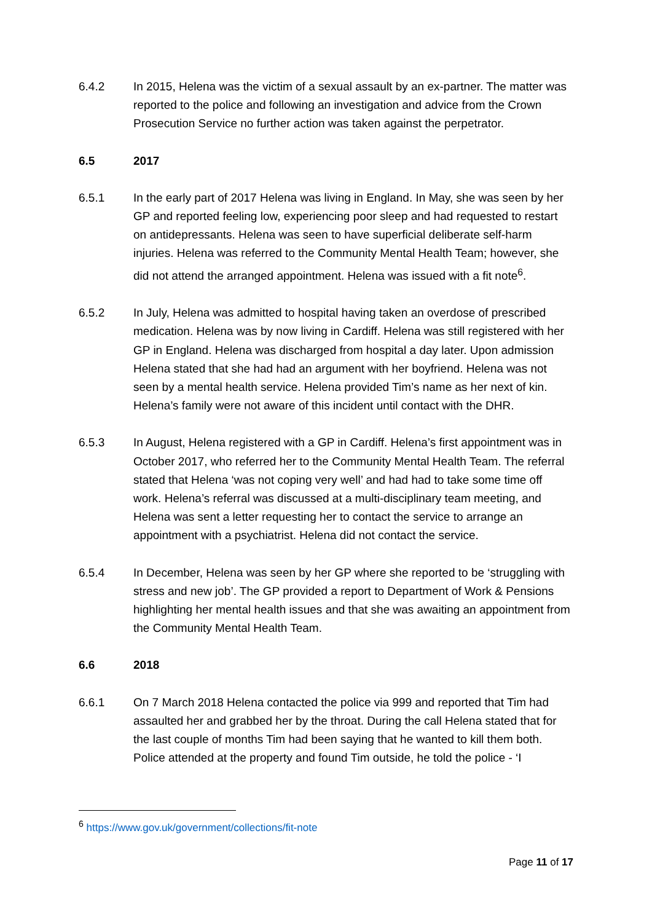6.4.2 In 2015, Helena was the victim of a sexual assault by an ex-partner. The matter was reported to the police and following an investigation and advice from the Crown Prosecution Service no further action was taken against the perpetrator.
6.5 2017
6.5.1 In the early part of 2017 Helena was living in England. In May, she was seen by her GP and reported feeling low, experiencing poor sleep and had requested to restart on antidepressants. Helena was seen to have superficial deliberate self-harm injuries. Helena was referred to the Community Mental Health Team; however, she did not attend the arranged appointment. Helena was issued with a fit note<sup>6</sup>.
6.5.2 In July, Helena was admitted to hospital having taken an overdose of prescribed medication. Helena was by now living in Cardiff. Helena was still registered with her GP in England. Helena was discharged from hospital a day later. Upon admission Helena stated that she had had an argument with her boyfriend. Helena was not seen by a mental health service. Helena provided Tim’s name as her next of kin. Helena’s family were not aware of this incident until contact with the DHR.
6.5.3 In August, Helena registered with a GP in Cardiff. Helena’s first appointment was in October 2017, who referred her to the Community Mental Health Team. The referral stated that Helena ‘was not coping very well’ and had had to take some time off work. Helena’s referral was discussed at a multi-disciplinary team meeting, and Helena was sent a letter requesting her to contact the service to arrange an appointment with a psychiatrist. Helena did not contact the service.
6.5.4 In December, Helena was seen by her GP where she reported to be ‘struggling with stress and new job’. The GP provided a report to Department of Work & Pensions highlighting her mental health issues and that she was awaiting an appointment from the Community Mental Health Team.
6.6 2018
6.6.1 On 7 March 2018 Helena contacted the police via 999 and reported that Tim had assaulted her and grabbed her by the throat. During the call Helena stated that for the last couple of months Tim had been saying that he wanted to kill them both. Police attended at the property and found Tim outside, he told the police - ‘I
<sup>6</sup> https://www.gov.uk/government/collections/fit-note
Page 11 of 17